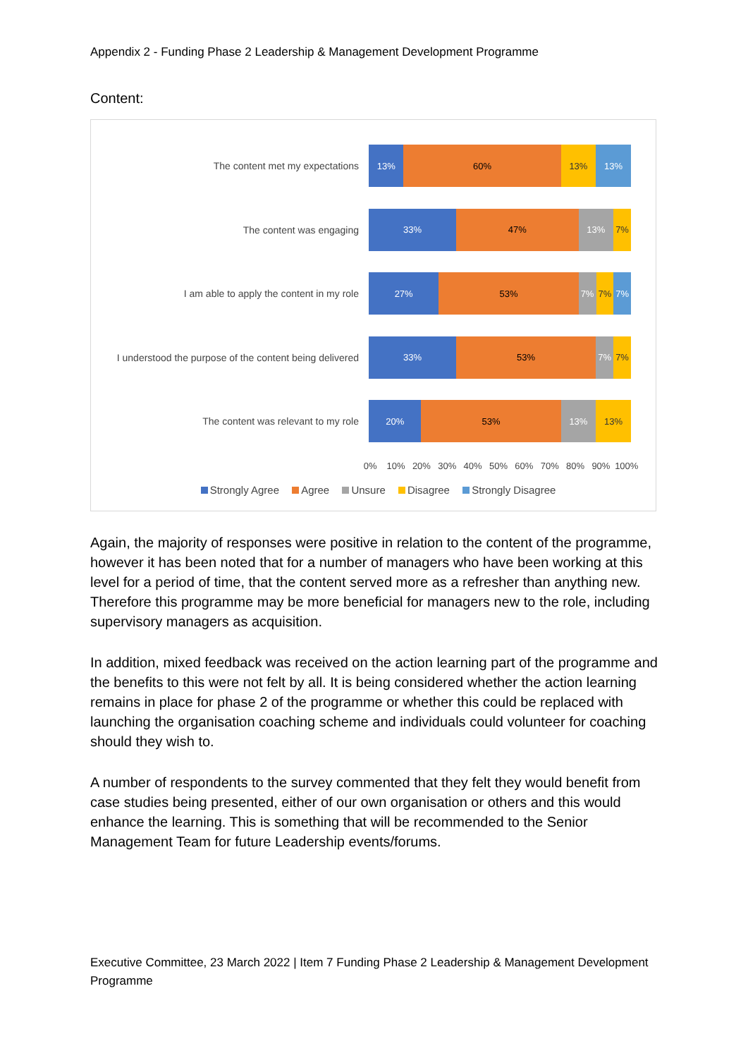Appendix 2 - Funding Phase 2 Leadership & Management Development Programme
Content:
The content met my expectations
13% 60% 13% 13%
The content was engaging
33% 47% 13% 7%
I am able to apply the content in my role
27% 53% 7% 7% 7%
I understood the purpose of the content being delivered
33% 53% 7% 7%
The content was relevant to my role
20% 53% 13% 13%
0% 10% 20% 30% 40% 50% 60% 70% 80% 90% 100%
Strongly Agree Agree Unsure Disagree Strongly Disagree
Again, the majority of responses were positive in relation to the content of the programme, however it has been noted that for a number of managers who have been working at this level for a period of time, that the content served more as a refresher than anything new. Therefore this programme may be more beneficial for managers new to the role, including supervisory managers as acquisition.
In addition, mixed feedback was received on the action learning part of the programme and the benefits to this were not felt by all. It is being considered whether the action learning remains in place for phase 2 of the programme or whether this could be replaced with launching the organisation coaching scheme and individuals could volunteer for coaching should they wish to.
A number of respondents to the survey commented that they felt they would benefit from case studies being presented, either of our own organisation or others and this would enhance the learning. This is something that will be recommended to the Senior Management Team for future Leadership events/forums.
Executive Committee, 23 March 2022 | Item 7 Funding Phase 2 Leadership & Management Development Programme